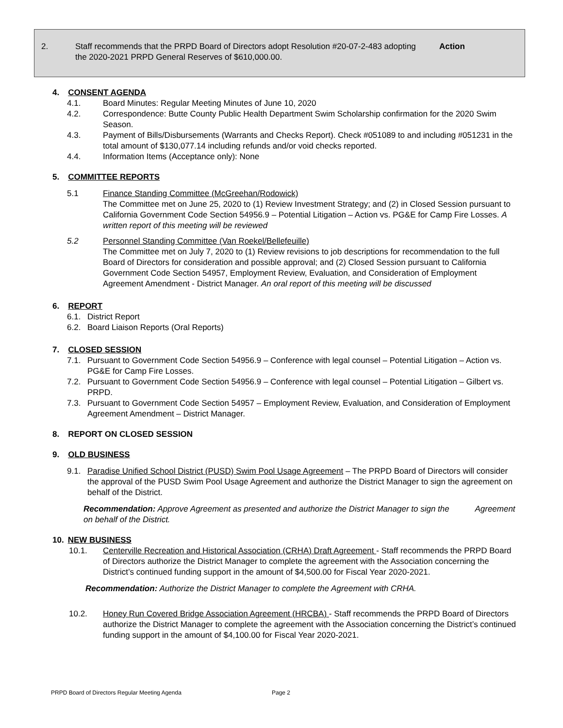2.
Staff recommends that the PRPD Board of Directors adopt Resolution #20-07-2-483 adopting the 2020-2021 PRPD General Reserves of $610,000.00.
Action
4. CONSENT AGENDA
4.1. Board Minutes: Regular Meeting Minutes of June 10, 2020
4.2. Correspondence: Butte County Public Health Department Swim Scholarship confirmation for the 2020 Swim Season.
4.3. Payment of Bills/Disbursements (Warrants and Checks Report). Check #051089 to and including #051231 in the total amount of $130,077.14 including refunds and/or void checks reported.
4.4. Information Items (Acceptance only): None
5. COMMITTEE REPORTS
5.1 Finance Standing Committee (McGreehan/Rodowick)
The Committee met on June 25, 2020 to (1) Review Investment Strategy; and (2) in Closed Session pursuant to California Government Code Section 54956.9 – Potential Litigation – Action vs. PG&E for Camp Fire Losses. A written report of this meeting will be reviewed
5.2 Personnel Standing Committee (Van Roekel/Bellefeuille)
The Committee met on July 7, 2020 to (1) Review revisions to job descriptions for recommendation to the full Board of Directors for consideration and possible approval; and (2) Closed Session pursuant to California Government Code Section 54957, Employment Review, Evaluation, and Consideration of Employment Agreement Amendment - District Manager. An oral report of this meeting will be discussed
6. REPORT
6.1. District Report
6.2. Board Liaison Reports (Oral Reports)
7. CLOSED SESSION
7.1. Pursuant to Government Code Section 54956.9 – Conference with legal counsel – Potential Litigation – Action vs. PG&E for Camp Fire Losses.
7.2. Pursuant to Government Code Section 54956.9 – Conference with legal counsel – Potential Litigation – Gilbert vs. PRPD.
7.3. Pursuant to Government Code Section 54957 – Employment Review, Evaluation, and Consideration of Employment Agreement Amendment – District Manager.
8. REPORT ON CLOSED SESSION
9. OLD BUSINESS
9.1. Paradise Unified School District (PUSD) Swim Pool Usage Agreement – The PRPD Board of Directors will consider the approval of the PUSD Swim Pool Usage Agreement and authorize the District Manager to sign the agreement on behalf of the District.
Recommendation: Approve Agreement as presented and authorize the District Manager to sign the Agreement on behalf of the District.
10. NEW BUSINESS
10.1. Centerville Recreation and Historical Association (CRHA) Draft Agreement - Staff recommends the PRPD Board of Directors authorize the District Manager to complete the agreement with the Association concerning the District’s continued funding support in the amount of $4,500.00 for Fiscal Year 2020-2021.
Recommendation: Authorize the District Manager to complete the Agreement with CRHA.
10.2. Honey Run Covered Bridge Association Agreement (HRCBA) - Staff recommends the PRPD Board of Directors authorize the District Manager to complete the agreement with the Association concerning the District’s continued funding support in the amount of $4,100.00 for Fiscal Year 2020-2021.
PRPD Board of Directors Regular Meeting Agenda Page 2